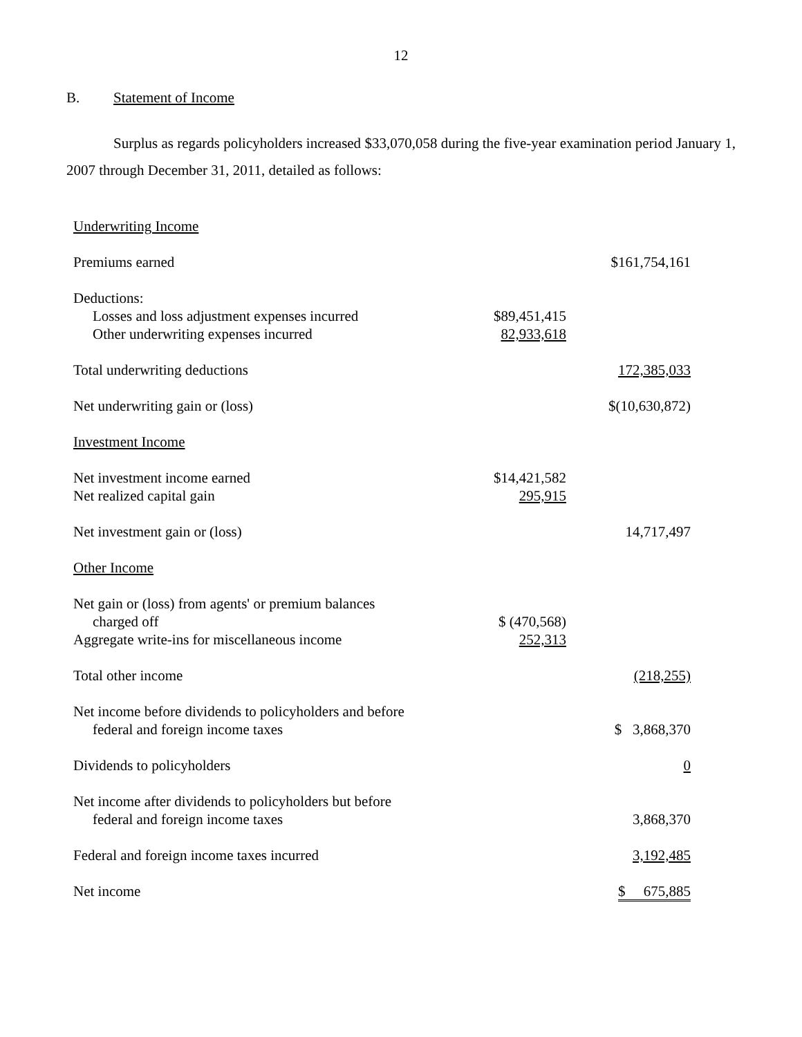12
B. Statement of Income
Surplus as regards policyholders increased $33,070,058 during the five-year examination period January 1, 2007 through December 31, 2011, detailed as follows:
| Underwriting Income | | |
| Premiums earned | | $161,754,161 |
| Deductions: | | |
| Losses and loss adjustment expenses incurred | $89,451,415 | |
| Other underwriting expenses incurred | 82,933,618 | |
| Total underwriting deductions | | 172,385,033 |
| Net underwriting gain or (loss) | | $(10,630,872) |
| Investment Income | | |
| Net investment income earned | $14,421,582 | |
| Net realized capital gain | 295,915 | |
| Net investment gain or (loss) | | 14,717,497 |
| Other Income | | |
| Net gain or (loss) from agents' or premium balances charged off | $ (470,568) | |
| Aggregate write-ins for miscellaneous income | 252,313 | |
| Total other income | | (218,255) |
| Net income before dividends to policyholders and before federal and foreign income taxes | | $ 3,868,370 |
| Dividends to policyholders | | 0 |
| Net income after dividends to policyholders but before federal and foreign income taxes | | 3,868,370 |
| Federal and foreign income taxes incurred | | 3,192,485 |
| Net income | | $ 675,885 |